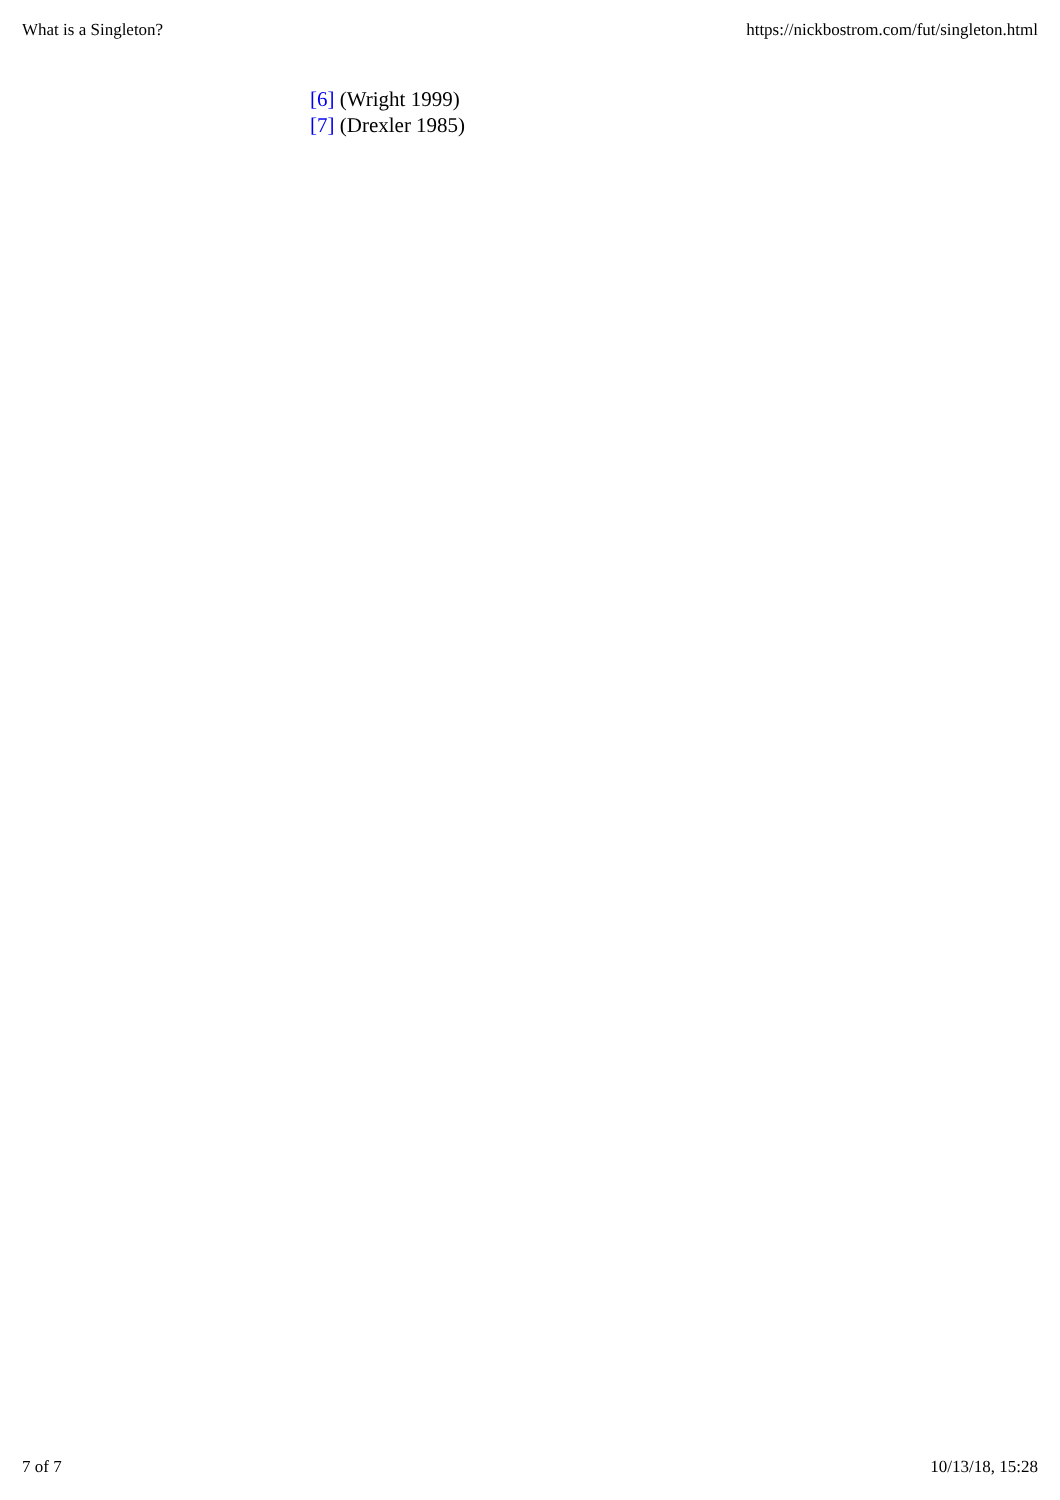What is a Singleton? https://nickbostrom.com/fut/singleton.html
[6] (Wright 1999)
[7] (Drexler 1985)
7 of 7 10/13/18, 15:28